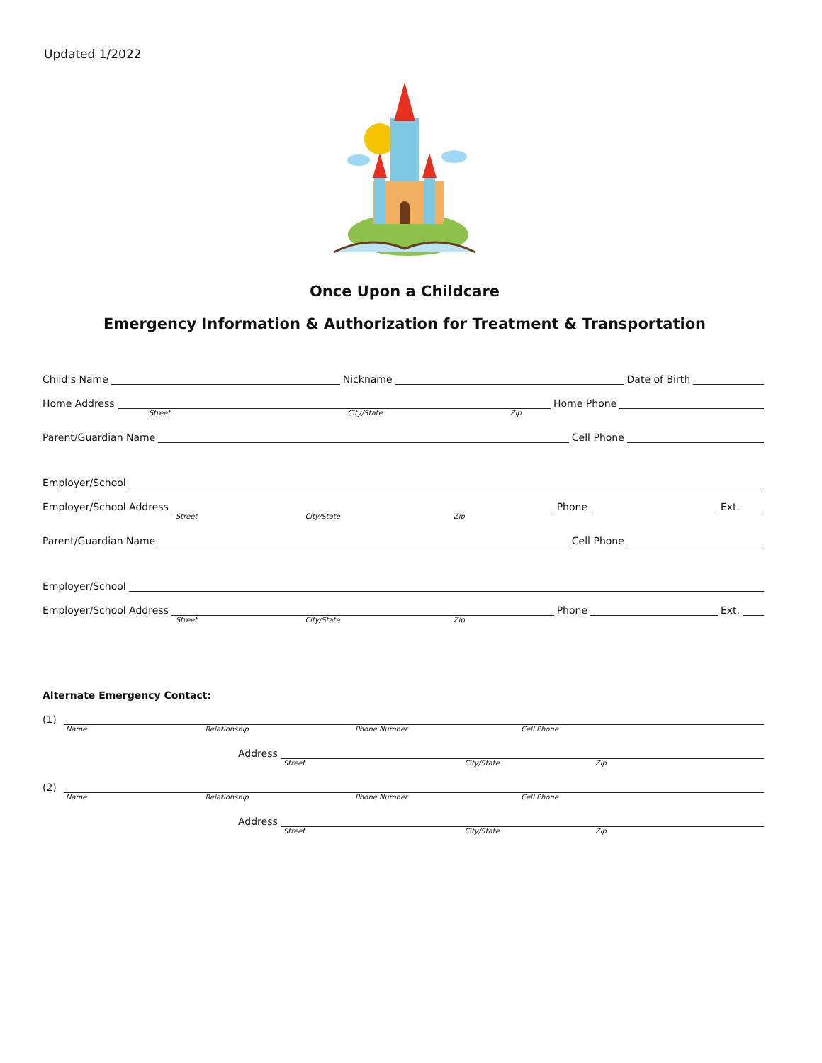Updated 1/2022
Once Upon a Childcare
Emergency Information & Authorization for Treatment & Transportation
Child’s Name Nickname Date of Birth
Home Address Home Phone
Street City/State Zip
Parent/Guardian Name Cell Phone
Employer/School
Employer/School Address Phone Ext.
Street City/State Zip
Parent/Guardian Name Cell Phone
Employer/School
Employer/School Address Phone Ext.
Street City/State Zip
Alternate Emergency Contact:
(1)
Name Relationship Phone Number Cell Phone
Address
Street City/State Zip
(2)
Name Relationship Phone Number Cell Phone
Address
Street City/State Zip